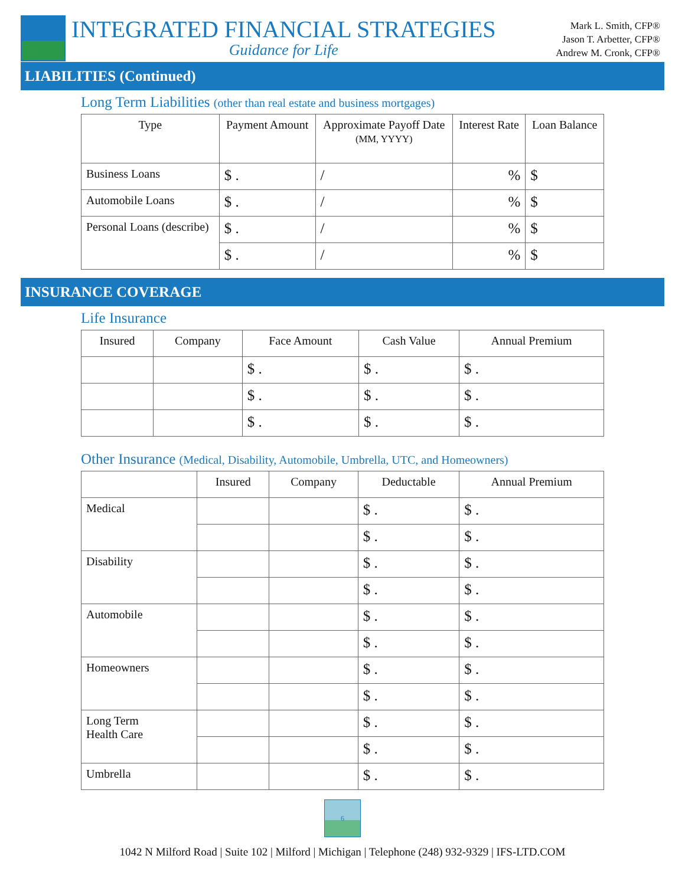INTEGRATED FINANCIAL STRATEGIES
Guidance for Life
Mark L. Smith, CFP®
Jason T. Arbetter, CFP®
Andrew M. Cronk, CFP®
LIABILITIES (Continued)
Long Term Liabilities (other than real estate and business mortgages)
| Type | Payment Amount | Approximate Payoff Date (MM, YYYY) | Interest Rate | Loan Balance |
| --- | --- | --- | --- | --- |
| Business Loans | $ . | / | % | $ |
| Automobile Loans | $ . | / | % | $ |
| Personal Loans (describe) | $ . | / | % | $ |
| | $ . | / | % | $ |
INSURANCE COVERAGE
Life Insurance
| Insured | Company | Face Amount | Cash Value | Annual Premium |
| --- | --- | --- | --- | --- |
| | | $ . | $ . | $ . |
| | | $ . | $ . | $ . |
| | | $ . | $ . | $ . |
Other Insurance (Medical, Disability, Automobile, Umbrella, UTC, and Homeowners)
| | Insured | Company | Deductable | Annual Premium |
| --- | --- | --- | --- | --- |
| Medical | | | $ . | $ . |
| | | | $ . | $ . |
| Disability | | | $ . | $ . |
| | | | $ . | $ . |
| Automobile | | | $ . | $ . |
| | | | $ . | $ . |
| Homeowners | | | $ . | $ . |
| | | | $ . | $ . |
| Long Term Health Care | | | $ . | $ . |
| | | | $ . | $ . |
| Umbrella | | | $ . | $ . |
6
1042 N Milford Road | Suite 102 | Milford | Michigan | Telephone (248) 932-9329 | IFS-LTD.COM